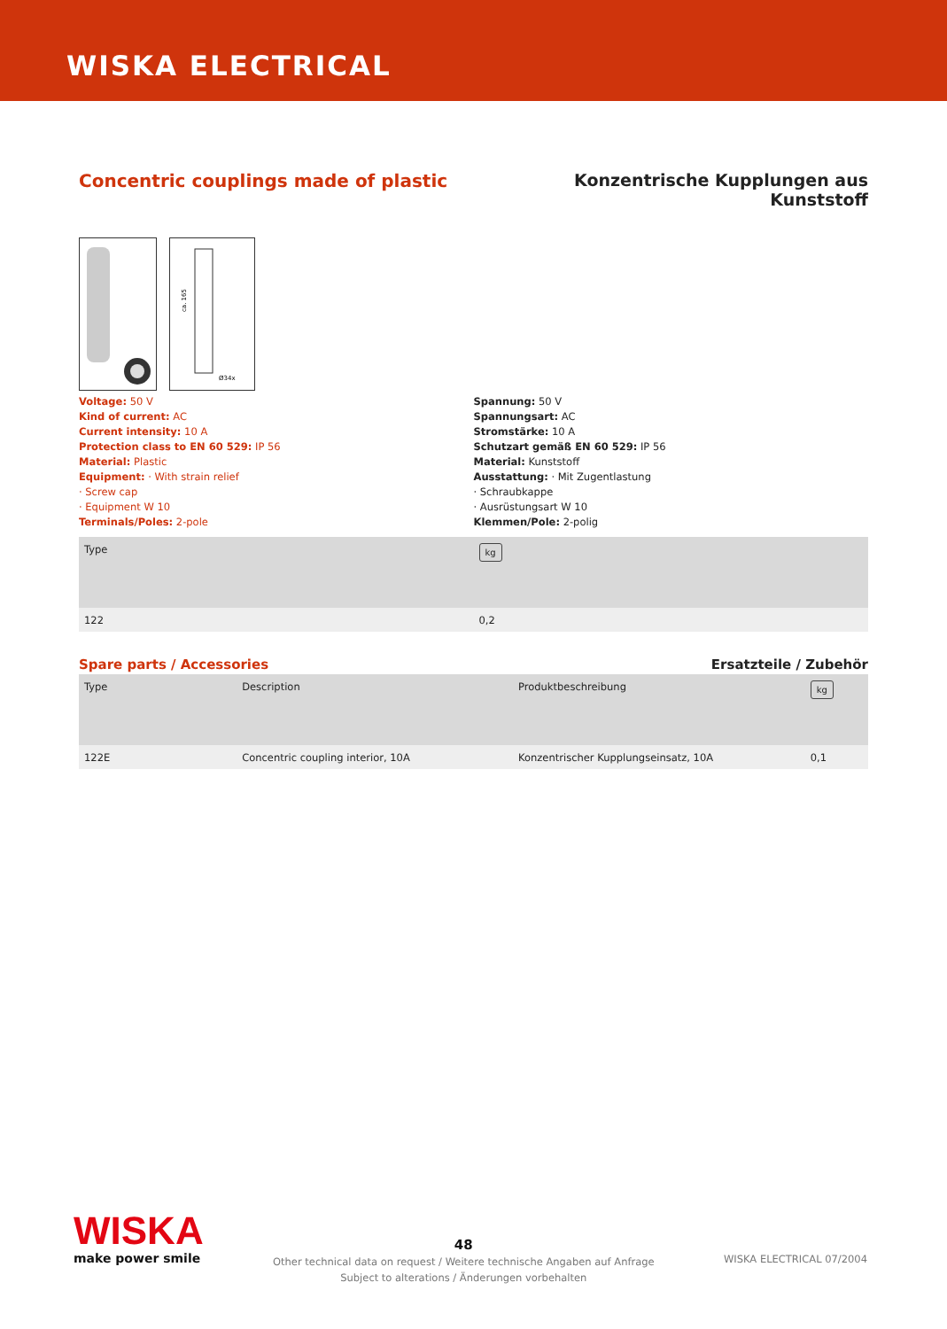WISKA ELECTRICAL
Concentric couplings made of plastic
Konzentrische Kupplungen aus
Kunststoff
ca. 165
Ø34x
Voltage: 50 V
Kind of current: AC
Current intensity: 10 A
Protection class to EN 60 529: IP 56
Material: Plastic
Equipment: · With strain relief
· Screw cap
· Equipment W 10
Terminals/Poles: 2-pole
Spannung: 50 V
Spannungsart: AC
Stromstärke: 10 A
Schutzart gemäß EN 60 529: IP 56
Material: Kunststoff
Ausstattung: · Mit Zugentlastung
· Schraubkappe
· Ausrüstungsart W 10
Klemmen/Pole: 2-polig
| Type | kg |
| --- | --- |
| 122 | 0,2 |
Spare parts / Accessories Ersatzteile / Zubehör
| Type | Description | Produktbeschreibung | kg |
| --- | --- | --- | --- |
| 122E | Concentric coupling interior, 10A | Konzentrischer Kupplungseinsatz, 10A | 0,1 |
WISKA
make power smile
48
Other technical data on request / Weitere technische Angaben auf Anfrage
Subject to alterations / Änderungen vorbehalten
WISKA ELECTRICAL 07/2004